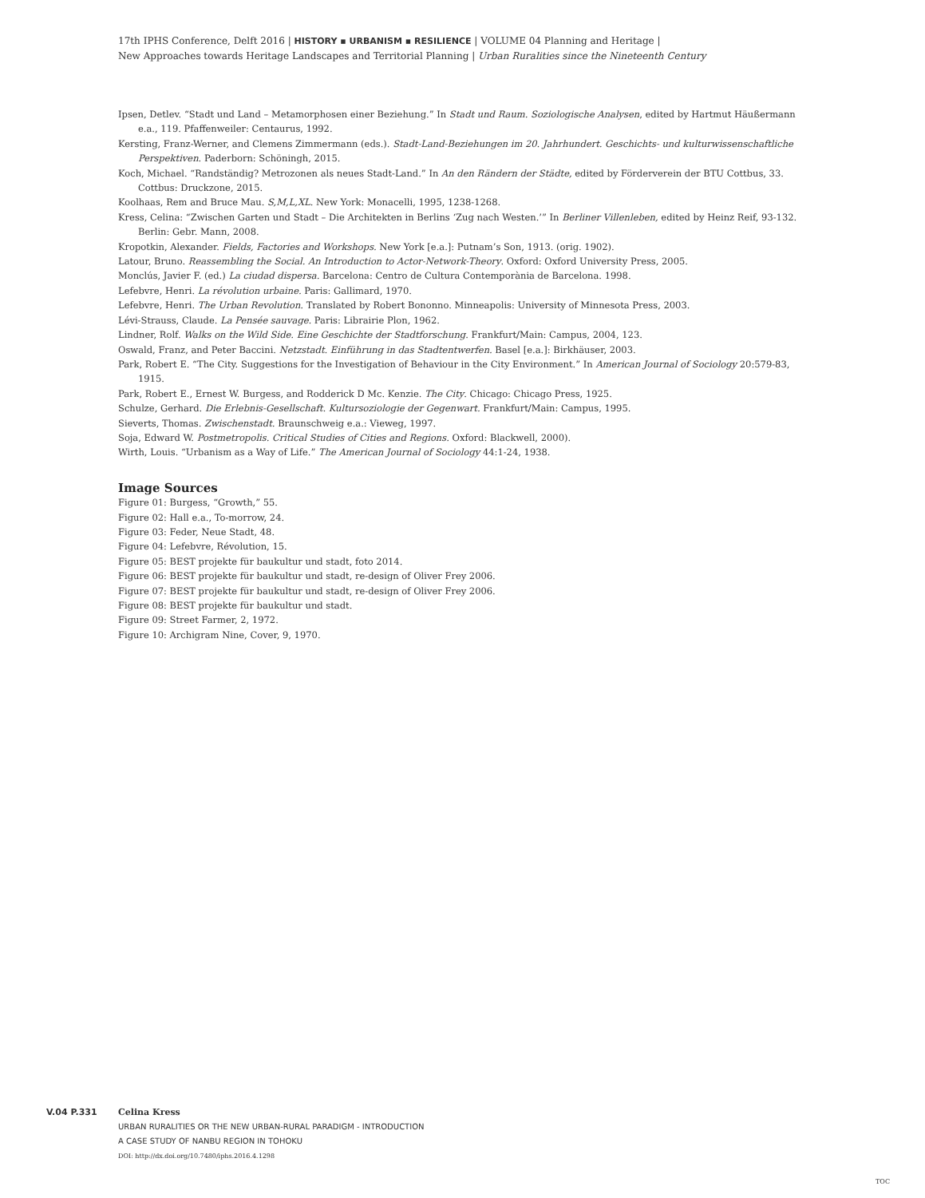17th IPHS Conference, Delft 2016 | HISTORY ▪ URBANISM ▪ RESILIENCE | VOLUME 04 Planning and Heritage |
New Approaches towards Heritage Landscapes and Territorial Planning | Urban Ruralities since the Nineteenth Century
Ipsen, Detlev. “Stadt und Land – Metamorphosen einer Beziehung.” In Stadt und Raum. Soziologische Analysen, edited by Hartmut Häußermann e.a., 119. Pfaffenweiler: Centaurus, 1992.
Kersting, Franz-Werner, and Clemens Zimmermann (eds.). Stadt-Land-Beziehungen im 20. Jahrhundert. Geschichts- und kulturwissenschaftliche Perspektiven. Paderborn: Schöningh, 2015.
Koch, Michael. “Randständig? Metrozonen als neues Stadt-Land.” In An den Rändern der Städte, edited by Förderverein der BTU Cottbus, 33. Cottbus: Druckzone, 2015.
Koolhaas, Rem and Bruce Mau. S,M,L,XL. New York: Monacelli, 1995, 1238-1268.
Kress, Celina: “Zwischen Garten und Stadt – Die Architekten in Berlins ‘Zug nach Westen.’” In Berliner Villenleben, edited by Heinz Reif, 93-132. Berlin: Gebr. Mann, 2008.
Kropotkin, Alexander. Fields, Factories and Workshops. New York [e.a.]: Putnam’s Son, 1913. (orig. 1902).
Latour, Bruno. Reassembling the Social. An Introduction to Actor-Network-Theory. Oxford: Oxford University Press, 2005.
Monclús, Javier F. (ed.) La ciudad dispersa. Barcelona: Centro de Cultura Contemporània de Barcelona. 1998.
Lefebvre, Henri. La révolution urbaine. Paris: Gallimard, 1970.
Lefebvre, Henri. The Urban Revolution. Translated by Robert Bononno. Minneapolis: University of Minnesota Press, 2003.
Lévi-Strauss, Claude. La Pensée sauvage. Paris: Librairie Plon, 1962.
Lindner, Rolf. Walks on the Wild Side. Eine Geschichte der Stadtforschung. Frankfurt/Main: Campus, 2004, 123.
Oswald, Franz, and Peter Baccini. Netzstadt. Einführung in das Stadtentwerfen. Basel [e.a.]: Birkhäuser, 2003.
Park, Robert E. “The City. Suggestions for the Investigation of Behaviour in the City Environment.” In American Journal of Sociology 20:579-83, 1915.
Park, Robert E., Ernest W. Burgess, and Rodderick D Mc. Kenzie. The City. Chicago: Chicago Press, 1925.
Schulze, Gerhard. Die Erlebnis-Gesellschaft. Kultursoziologie der Gegenwart. Frankfurt/Main: Campus, 1995.
Sieverts, Thomas. Zwischenstadt. Braunschweig e.a.: Vieweg, 1997.
Soja, Edward W. Postmetropolis. Critical Studies of Cities and Regions. Oxford: Blackwell, 2000).
Wirth, Louis. “Urbanism as a Way of Life.” The American Journal of Sociology 44:1-24, 1938.
Image Sources
Figure 01: Burgess, “Growth,” 55.
Figure 02: Hall e.a., To-morrow, 24.
Figure 03: Feder, Neue Stadt, 48.
Figure 04: Lefebvre, Révolution, 15.
Figure 05: BEST projekte für baukultur und stadt, foto 2014.
Figure 06: BEST projekte für baukultur und stadt, re-design of Oliver Frey 2006.
Figure 07: BEST projekte für baukultur und stadt, re-design of Oliver Frey 2006.
Figure 08: BEST projekte für baukultur und stadt.
Figure 09: Street Farmer, 2, 1972.
Figure 10: Archigram Nine, Cover, 9, 1970.
V.04 P.331 Celina Kress
URBAN RURALITIES OR THE NEW URBAN-RURAL PARADIGM - INTRODUCTION
A CASE STUDY OF NANBU REGION IN TOHOKU
DOI: http://dx.doi.org/10.7480/iphs.2016.4.1298
TOC